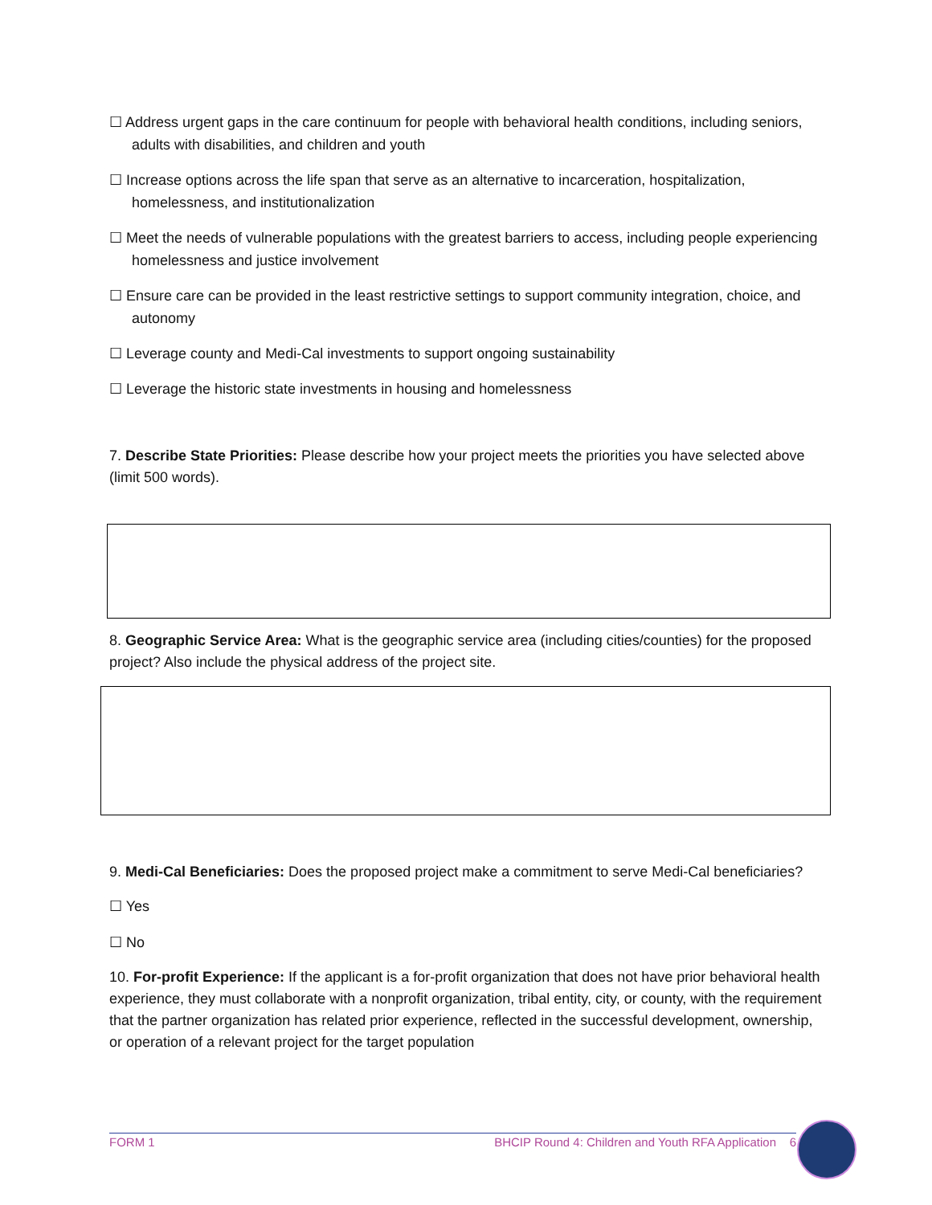☐ Address urgent gaps in the care continuum for people with behavioral health conditions, including seniors, adults with disabilities, and children and youth
☐ Increase options across the life span that serve as an alternative to incarceration, hospitalization, homelessness, and institutionalization
☐ Meet the needs of vulnerable populations with the greatest barriers to access, including people experiencing homelessness and justice involvement
☐ Ensure care can be provided in the least restrictive settings to support community integration, choice, and autonomy
☐ Leverage county and Medi-Cal investments to support ongoing sustainability
☐ Leverage the historic state investments in housing and homelessness
7. Describe State Priorities: Please describe how your project meets the priorities you have selected above (limit 500 words).
8. Geographic Service Area: What is the geographic service area (including cities/counties) for the proposed project? Also include the physical address of the project site.
9. Medi-Cal Beneficiaries: Does the proposed project make a commitment to serve Medi-Cal beneficiaries?
☐ Yes
☐ No
10. For-profit Experience: If the applicant is a for-profit organization that does not have prior behavioral health experience, they must collaborate with a nonprofit organization, tribal entity, city, or county, with the requirement that the partner organization has related prior experience, reflected in the successful development, ownership, or operation of a relevant project for the target population
FORM 1 BHCIP Round 4: Children and Youth RFA Application 6